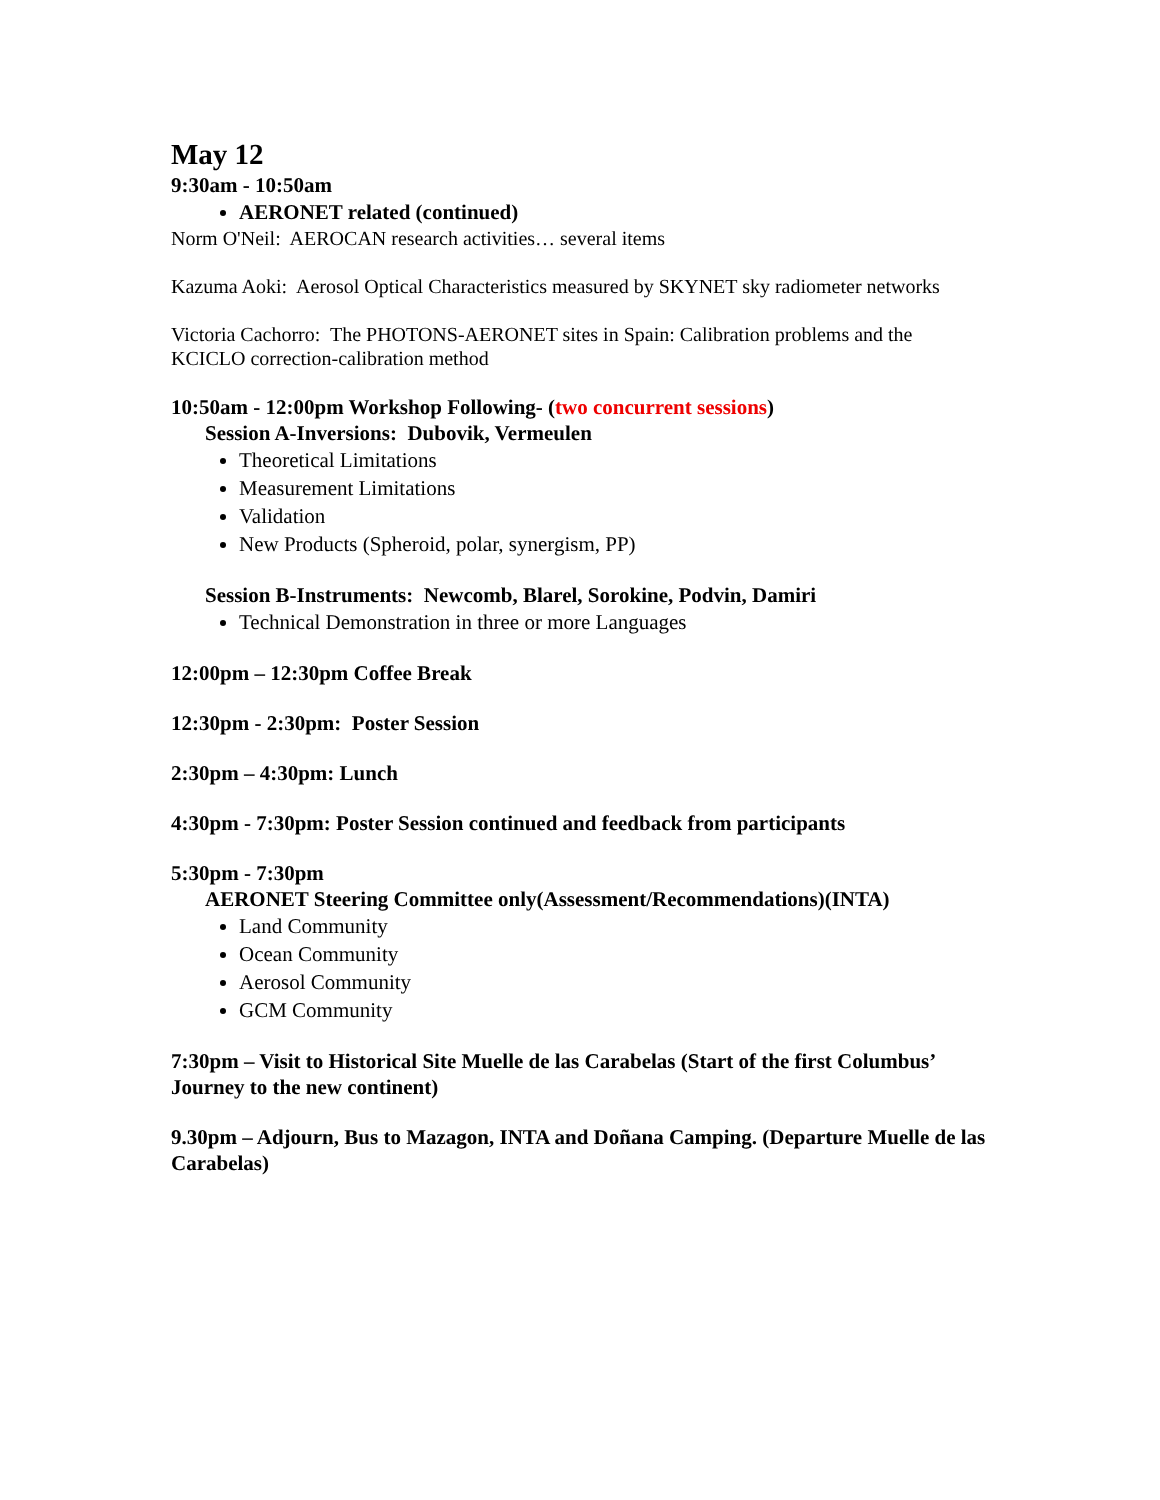May 12
9:30am - 10:50am
AERONET related (continued)
Norm O'Neil: AEROCAN research activities… several items
Kazuma Aoki: Aerosol Optical Characteristics measured by SKYNET sky radiometer networks
Victoria Cachorro: The PHOTONS-AERONET sites in Spain: Calibration problems and the KCICLO correction-calibration method
10:50am - 12:00pm Workshop Following- (two concurrent sessions)
Session A-Inversions: Dubovik, Vermeulen
Theoretical Limitations
Measurement Limitations
Validation
New Products (Spheroid, polar, synergism, PP)
Session B-Instruments: Newcomb, Blarel, Sorokine, Podvin, Damiri
Technical Demonstration in three or more Languages
12:00pm – 12:30pm Coffee Break
12:30pm - 2:30pm: Poster Session
2:30pm – 4:30pm: Lunch
4:30pm - 7:30pm: Poster Session continued and feedback from participants
5:30pm - 7:30pm
AERONET Steering Committee only(Assessment/Recommendations)(INTA)
Land Community
Ocean Community
Aerosol Community
GCM Community
7:30pm – Visit to Historical Site Muelle de las Carabelas (Start of the first Columbus’ Journey to the new continent)
9.30pm – Adjourn, Bus to Mazagon, INTA and Doñana Camping. (Departure Muelle de las Carabelas)